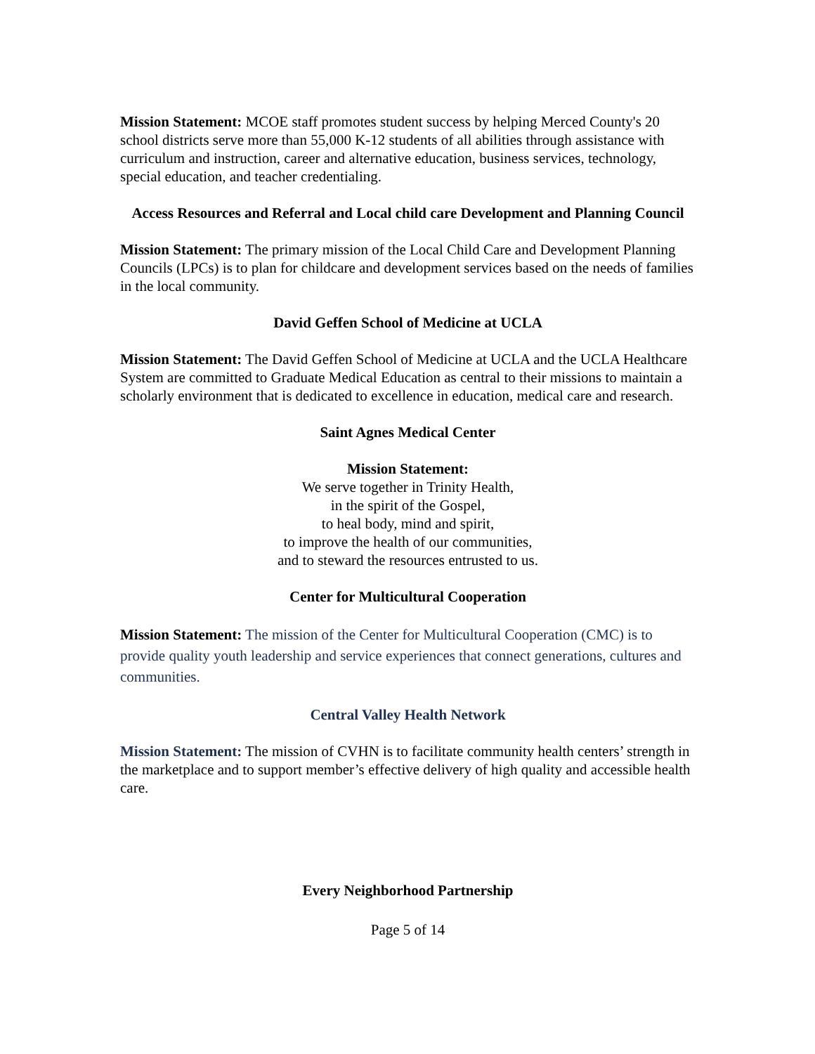Mission Statement: MCOE staff promotes student success by helping Merced County's 20 school districts serve more than 55,000 K-12 students of all abilities through assistance with curriculum and instruction, career and alternative education, business services, technology, special education, and teacher credentialing.
Access Resources and Referral and Local child care Development and Planning Council
Mission Statement: The primary mission of the Local Child Care and Development Planning Councils (LPCs) is to plan for childcare and development services based on the needs of families in the local community.
David Geffen School of Medicine at UCLA
Mission Statement: The David Geffen School of Medicine at UCLA and the UCLA Healthcare System are committed to Graduate Medical Education as central to their missions to maintain a scholarly environment that is dedicated to excellence in education, medical care and research.
Saint Agnes Medical Center
Mission Statement:
We serve together in Trinity Health,
in the spirit of the Gospel,
to heal body, mind and spirit,
to improve the health of our communities,
and to steward the resources entrusted to us.
Center for Multicultural Cooperation
Mission Statement: The mission of the Center for Multicultural Cooperation (CMC) is to provide quality youth leadership and service experiences that connect generations, cultures and communities.
Central Valley Health Network
Mission Statement: The mission of CVHN is to facilitate community health centers’ strength in the marketplace and to support member’s effective delivery of high quality and accessible health care.
Every Neighborhood Partnership
Page 5 of 14